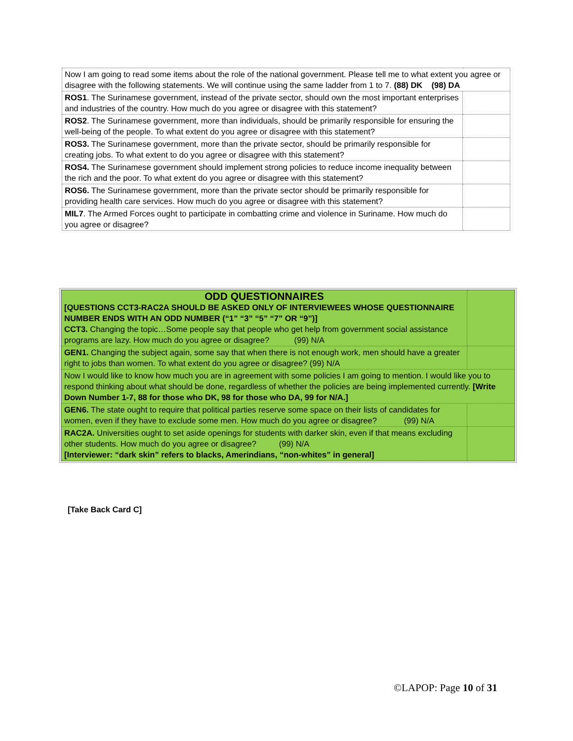| Now I am going to read some items about the role of the national government. Please tell me to what extent you agree or disagree with the following statements. We will continue using the same ladder from 1 to 7. (88) DK (98) DA | |
| ROS1 . The Surinamese government, instead of the private sector, should own the most important enterprises and industries of the country. How much do you agree or disagree with this statement? | |
| ROS2 . The Surinamese government, more than individuals, should be primarily responsible for ensuring the well-being of the people. To what extent do you agree or disagree with this statement? | |
| ROS3. The Surinamese government, more than the private sector, should be primarily responsible for creating jobs. To what extent to do you agree or disagree with this statement? | |
| ROS4. The Surinamese government should implement strong policies to reduce income inequality between the rich and the poor. To what extent do you agree or disagree with this statement? | |
| ROS6. The Surinamese government, more than the private sector should be primarily responsible for providing health care services. How much do you agree or disagree with this statement? | |
| MIL7 . The Armed Forces ought to participate in combatting crime and violence in Suriname. How much do you agree or disagree? | |
| ODD QUESTIONNAIRES [QUESTIONS CCT3-RAC2A SHOULD BE ASKED ONLY OF INTERVIEWEES WHOSE QUESTIONNAIRE NUMBER ENDS WITH AN ODD NUMBER (“1” “3” “5” “7” OR “9”)] CCT3. Changing the topic…Some people say that people who get help from government social assistance programs are lazy. How much do you agree or disagree? (99) N/A | |
| GEN1. Changing the subject again, some say that when there is not enough work, men should have a greater right to jobs than women. To what extent do you agree or disagree? (99) N/A | |
| Now I would like to know how much you are in agreement with some policies I am going to mention. I would like you to respond thinking about what should be done, regardless of whether the policies are being implemented currently. [Write Down Number 1-7, 88 for those who DK, 98 for those who DA, 99 for N/A.] | |
| GEN6. The state ought to require that political parties reserve some space on their lists of candidates for women, even if they have to exclude some men. How much do you agree or disagree? (99) N/A | |
| RAC2A. Universities ought to set aside openings for students with darker skin, even if that means excluding other students. How much do you agree or disagree? (99) N/A [Interviewer: “dark skin” refers to blacks, Amerindians, “non-whites” in general] | |
[Take Back Card C]
©LAPOP: Page 10 of 31